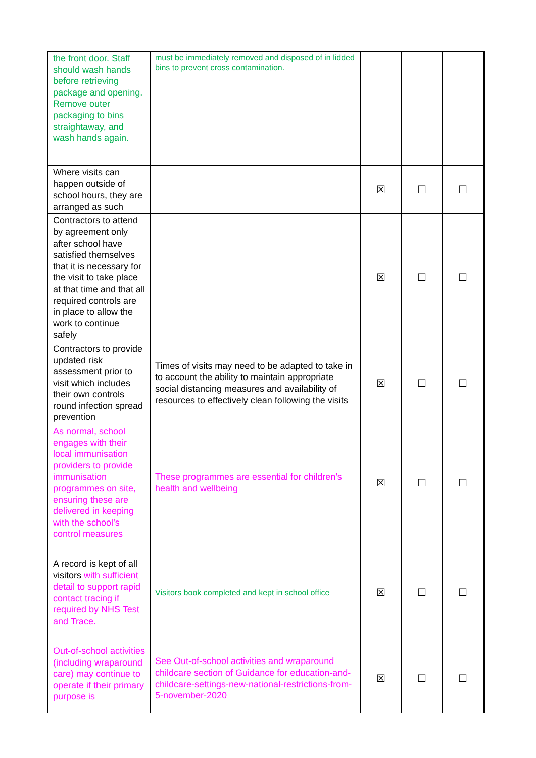| the front door. Staff should wash hands before retrieving package and opening. Remove outer packaging to bins straightaway, and wash hands again. | must be immediately removed and disposed of in lidded bins to prevent cross contamination. | | | |
| Where visits can happen outside of school hours, they are arranged as such | | ☒ | ☐ | ☐ |
| Contractors to attend by agreement only after school have satisfied themselves that it is necessary for the visit to take place at that time and that all required controls are in place to allow the work to continue safely | | ☒ | ☐ | ☐ |
| Contractors to provide updated risk assessment prior to visit which includes their own controls round infection spread prevention | Times of visits may need to be adapted to take in to account the ability to maintain appropriate social distancing measures and availability of resources to effectively clean following the visits | ☒ | ☐ | ☐ |
| As normal, school engages with their local immunisation providers to provide immunisation programmes on site, ensuring these are delivered in keeping with the school’s control measures | These programmes are essential for children’s health and wellbeing | ☒ | ☐ | ☐ |
| A record is kept of all visitors with sufficient detail to support rapid contact tracing if required by NHS Test and Trace. | Visitors book completed and kept in school office | ☒ | ☐ | ☐ |
| Out-of-school activities (including wraparound care) may continue to operate if their primary purpose is | See Out-of-school activities and wraparound childcare section of Guidance for education-and-childcare-settings-new-national-restrictions-from-5-november-2020 | ☒ | ☐ | ☐ |